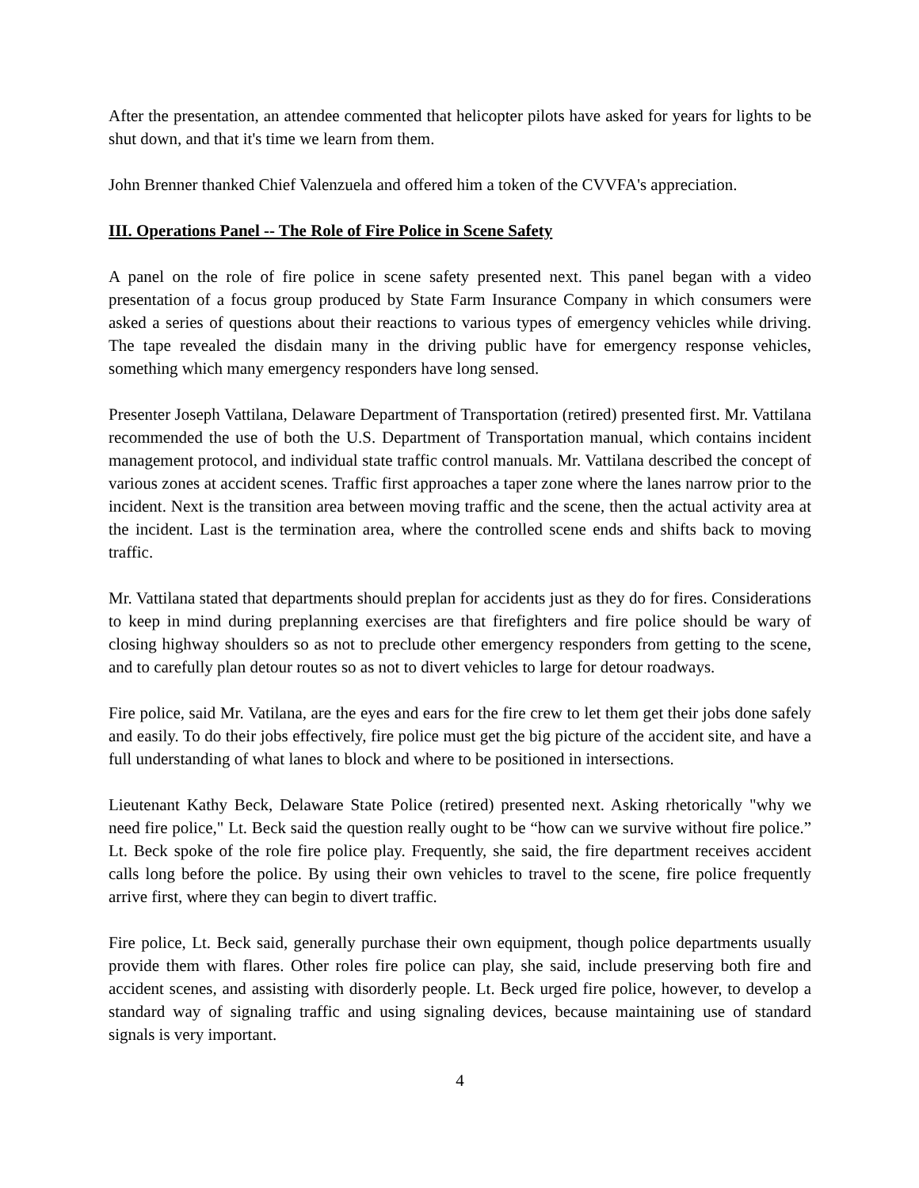After the presentation, an attendee commented that helicopter pilots have asked for years for lights to be shut down, and that it's time we learn from them.
John Brenner thanked Chief Valenzuela and offered him a token of the CVVFA's appreciation.
III. Operations Panel -- The Role of Fire Police in Scene Safety
A panel on the role of fire police in scene safety presented next. This panel began with a video presentation of a focus group produced by State Farm Insurance Company in which consumers were asked a series of questions about their reactions to various types of emergency vehicles while driving. The tape revealed the disdain many in the driving public have for emergency response vehicles, something which many emergency responders have long sensed.
Presenter Joseph Vattilana, Delaware Department of Transportation (retired) presented first. Mr. Vattilana recommended the use of both the U.S. Department of Transportation manual, which contains incident management protocol, and individual state traffic control manuals. Mr. Vattilana described the concept of various zones at accident scenes. Traffic first approaches a taper zone where the lanes narrow prior to the incident. Next is the transition area between moving traffic and the scene, then the actual activity area at the incident. Last is the termination area, where the controlled scene ends and shifts back to moving traffic.
Mr. Vattilana stated that departments should preplan for accidents just as they do for fires. Considerations to keep in mind during preplanning exercises are that firefighters and fire police should be wary of closing highway shoulders so as not to preclude other emergency responders from getting to the scene, and to carefully plan detour routes so as not to divert vehicles to large for detour roadways.
Fire police, said Mr. Vatilana, are the eyes and ears for the fire crew to let them get their jobs done safely and easily. To do their jobs effectively, fire police must get the big picture of the accident site, and have a full understanding of what lanes to block and where to be positioned in intersections.
Lieutenant Kathy Beck, Delaware State Police (retired) presented next. Asking rhetorically "why we need fire police," Lt. Beck said the question really ought to be “how can we survive without fire police.” Lt. Beck spoke of the role fire police play. Frequently, she said, the fire department receives accident calls long before the police. By using their own vehicles to travel to the scene, fire police frequently arrive first, where they can begin to divert traffic.
Fire police, Lt. Beck said, generally purchase their own equipment, though police departments usually provide them with flares. Other roles fire police can play, she said, include preserving both fire and accident scenes, and assisting with disorderly people. Lt. Beck urged fire police, however, to develop a standard way of signaling traffic and using signaling devices, because maintaining use of standard signals is very important.
4